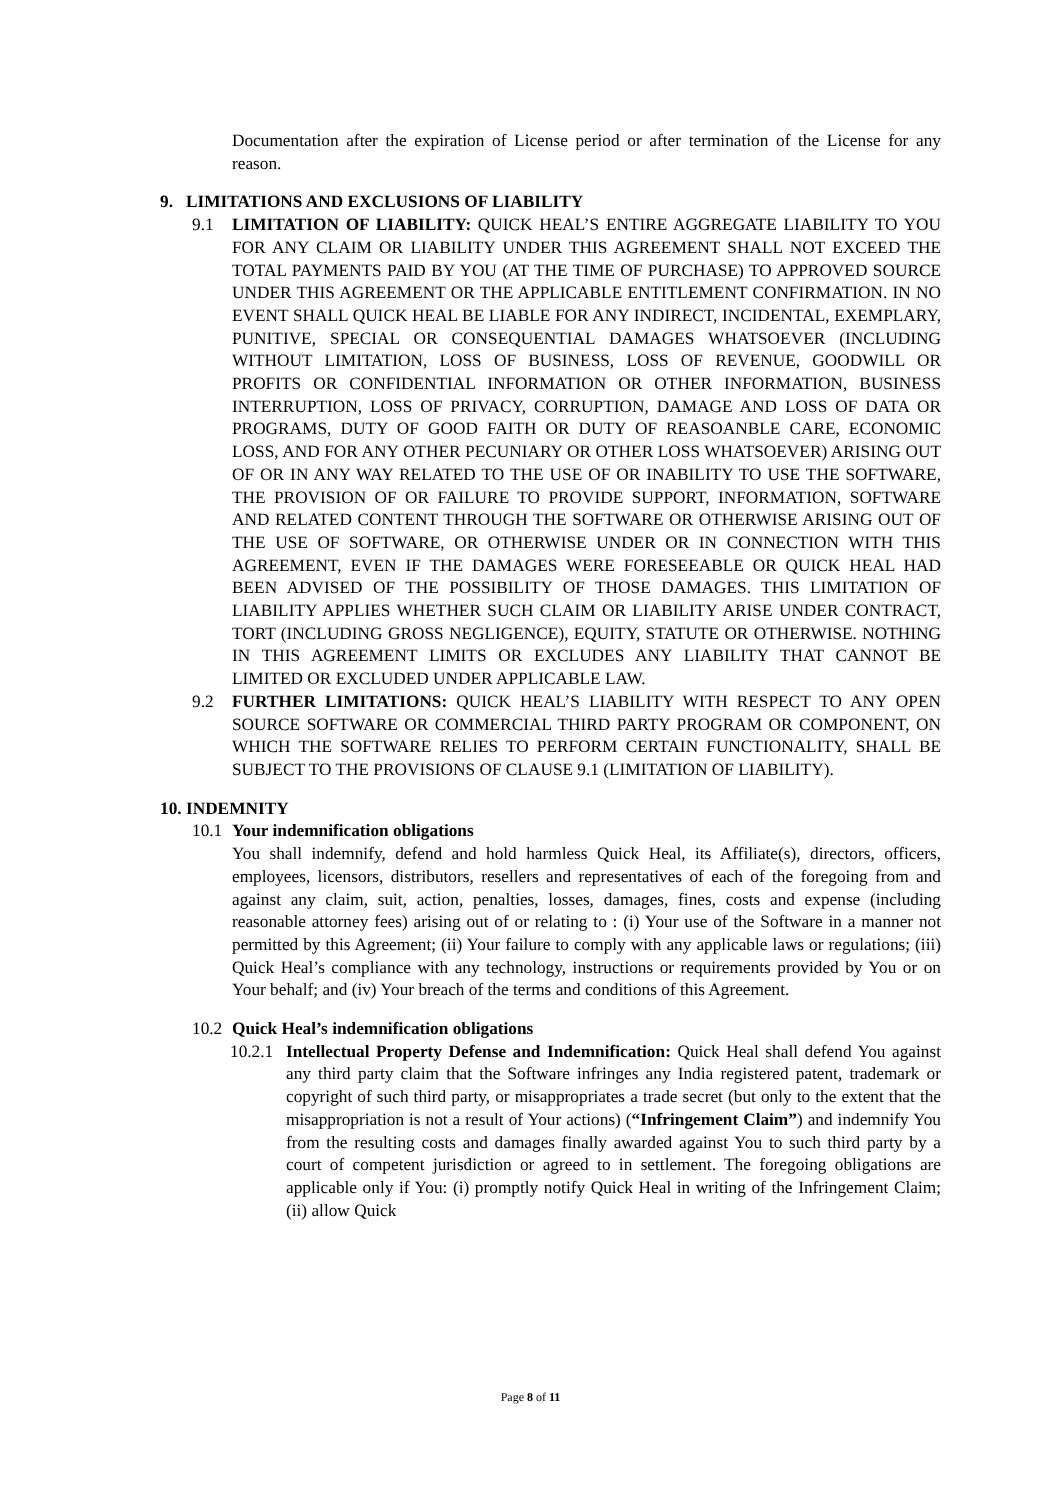Documentation after the expiration of License period or after termination of the License for any reason.
9. LIMITATIONS AND EXCLUSIONS OF LIABILITY
9.1 LIMITATION OF LIABILITY: QUICK HEAL’S ENTIRE AGGREGATE LIABILITY TO YOU FOR ANY CLAIM OR LIABILITY UNDER THIS AGREEMENT SHALL NOT EXCEED THE TOTAL PAYMENTS PAID BY YOU (AT THE TIME OF PURCHASE) TO APPROVED SOURCE UNDER THIS AGREEMENT OR THE APPLICABLE ENTITLEMENT CONFIRMATION. IN NO EVENT SHALL QUICK HEAL BE LIABLE FOR ANY INDIRECT, INCIDENTAL, EXEMPLARY, PUNITIVE, SPECIAL OR CONSEQUENTIAL DAMAGES WHATSOEVER (INCLUDING WITHOUT LIMITATION, LOSS OF BUSINESS, LOSS OF REVENUE, GOODWILL OR PROFITS OR CONFIDENTIAL INFORMATION OR OTHER INFORMATION, BUSINESS INTERRUPTION, LOSS OF PRIVACY, CORRUPTION, DAMAGE AND LOSS OF DATA OR PROGRAMS, DUTY OF GOOD FAITH OR DUTY OF REASOANBLE CARE, ECONOMIC LOSS, AND FOR ANY OTHER PECUNIARY OR OTHER LOSS WHATSOEVER) ARISING OUT OF OR IN ANY WAY RELATED TO THE USE OF OR INABILITY TO USE THE SOFTWARE, THE PROVISION OF OR FAILURE TO PROVIDE SUPPORT, INFORMATION, SOFTWARE AND RELATED CONTENT THROUGH THE SOFTWARE OR OTHERWISE ARISING OUT OF THE USE OF SOFTWARE, OR OTHERWISE UNDER OR IN CONNECTION WITH THIS AGREEMENT, EVEN IF THE DAMAGES WERE FORESEEABLE OR QUICK HEAL HAD BEEN ADVISED OF THE POSSIBILITY OF THOSE DAMAGES. THIS LIMITATION OF LIABILITY APPLIES WHETHER SUCH CLAIM OR LIABILITY ARISE UNDER CONTRACT, TORT (INCLUDING GROSS NEGLIGENCE), EQUITY, STATUTE OR OTHERWISE. NOTHING IN THIS AGREEMENT LIMITS OR EXCLUDES ANY LIABILITY THAT CANNOT BE LIMITED OR EXCLUDED UNDER APPLICABLE LAW.
9.2 FURTHER LIMITATIONS: QUICK HEAL’S LIABILITY WITH RESPECT TO ANY OPEN SOURCE SOFTWARE OR COMMERCIAL THIRD PARTY PROGRAM OR COMPONENT, ON WHICH THE SOFTWARE RELIES TO PERFORM CERTAIN FUNCTIONALITY, SHALL BE SUBJECT TO THE PROVISIONS OF CLAUSE 9.1 (LIMITATION OF LIABILITY).
10. INDEMNITY
10.1
Your indemnification obligations
You shall indemnify, defend and hold harmless Quick Heal, its Affiliate(s), directors, officers, employees, licensors, distributors, resellers and representatives of each of the foregoing from and against any claim, suit, action, penalties, losses, damages, fines, costs and expense (including reasonable attorney fees) arising out of or relating to : (i) Your use of the Software in a manner not permitted by this Agreement; (ii) Your failure to comply with any applicable laws or regulations; (iii) Quick Heal’s compliance with any technology, instructions or requirements provided by You or on Your behalf; and (iv) Your breach of the terms and conditions of this Agreement.
10.2
Quick Heal’s indemnification obligations
10.2.1
Intellectual Property Defense and Indemnification: Quick Heal shall defend You against any third party claim that the Software infringes any India registered patent, trademark or copyright of such third party, or misappropriates a trade secret (but only to the extent that the misappropriation is not a result of Your actions) (“Infringement Claim”) and indemnify You from the resulting costs and damages finally awarded against You to such third party by a court of competent jurisdiction or agreed to in settlement. The foregoing obligations are applicable only if You: (i) promptly notify Quick Heal in writing of the Infringement Claim; (ii) allow Quick
Page 8 of 11